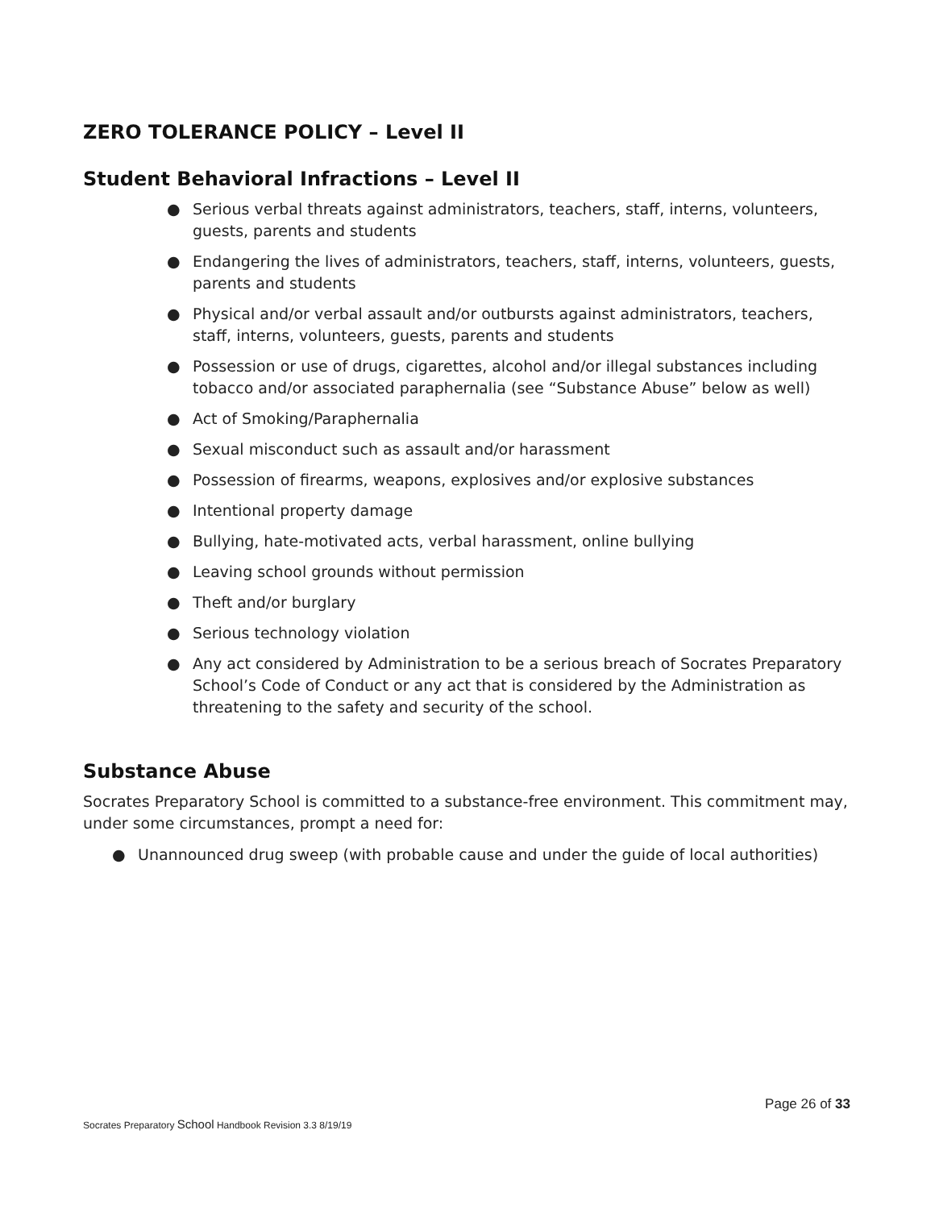ZERO TOLERANCE POLICY – Level II
Student Behavioral Infractions – Level II
● Serious verbal threats against administrators, teachers, staff, interns, volunteers, guests, parents and students
● Endangering the lives of administrators, teachers, staff, interns, volunteers, guests, parents and students
● Physical and/or verbal assault and/or outbursts against administrators, teachers, staff, interns, volunteers, guests, parents and students
● Possession or use of drugs, cigarettes, alcohol and/or illegal substances including tobacco and/or associated paraphernalia (see “Substance Abuse” below as well)
● Act of Smoking/Paraphernalia
● Sexual misconduct such as assault and/or harassment
● Possession of firearms, weapons, explosives and/or explosive substances
● Intentional property damage
● Bullying, hate-motivated acts, verbal harassment, online bullying
● Leaving school grounds without permission
● Theft and/or burglary
● Serious technology violation
● Any act considered by Administration to be a serious breach of Socrates Preparatory School’s Code of Conduct or any act that is considered by the Administration as threatening to the safety and security of the school.
Substance Abuse
Socrates Preparatory School is committed to a substance-free environment. This commitment may, under some circumstances, prompt a need for:
● Unannounced drug sweep (with probable cause and under the guide of local authorities)
Page 26 of 33
Socrates Preparatory School Handbook Revision 3.3 8/19/19